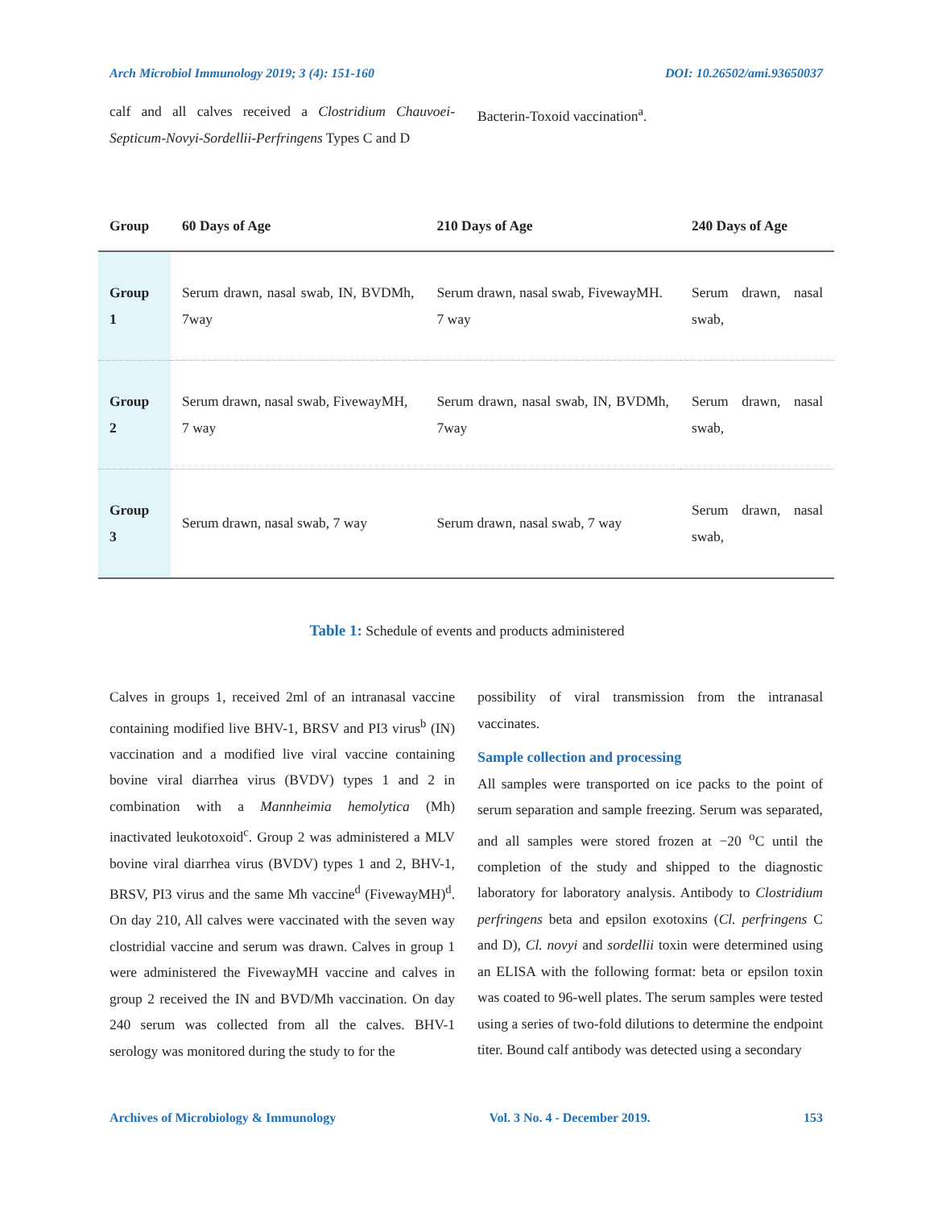Arch Microbiol Immunology 2019; 3 (4): 151-160 DOI: 10.26502/ami.93650037
calf and all calves received a Clostridium Chauvoei-Septicum-Novyi-Sordellii-Perfringens Types C and D
Bacterin-Toxoid vaccination<sup>a</sup>.
| Group | 60 Days of Age | 210 Days of Age | 240 Days of Age |
| --- | --- | --- | --- |
| Group 1 | Serum drawn, nasal swab, IN, BVDMh, 7way | Serum drawn, nasal swab, FivewayMH. 7 way | Serum drawn, nasal swab, |
| Group 2 | Serum drawn, nasal swab, FivewayMH, 7 way | Serum drawn, nasal swab, IN, BVDMh, 7way | Serum drawn, nasal swab, |
| Group 3 | Serum drawn, nasal swab, 7 way | Serum drawn, nasal swab, 7 way | Serum drawn, nasal swab, |
Table 1: Schedule of events and products administered
Calves in groups 1, received 2ml of an intranasal vaccine containing modified live BHV-1, BRSV and PI3 virus<sup>b</sup> (IN) vaccination and a modified live viral vaccine containing bovine viral diarrhea virus (BVDV) types 1 and 2 in combination with a Mannheimia hemolytica (Mh) inactivated leukotoxoid<sup>c</sup>. Group 2 was administered a MLV bovine viral diarrhea virus (BVDV) types 1 and 2, BHV-1, BRSV, PI3 virus and the same Mh vaccine<sup>d</sup> (FivewayMH)<sup>d</sup>. On day 210, All calves were vaccinated with the seven way clostridial vaccine and serum was drawn. Calves in group 1 were administered the FivewayMH vaccine and calves in group 2 received the IN and BVD/Mh vaccination. On day 240 serum was collected from all the calves. BHV-1 serology was monitored during the study to for the
possibility of viral transmission from the intranasal vaccinates.
Sample collection and processing
All samples were transported on ice packs to the point of serum separation and sample freezing. Serum was separated, and all samples were stored frozen at −20 <sup>o</sup>C until the completion of the study and shipped to the diagnostic laboratory for laboratory analysis. Antibody to Clostridium perfringens beta and epsilon exotoxins (Cl. perfringens C and D), Cl. novyi and sordellii toxin were determined using an ELISA with the following format: beta or epsilon toxin was coated to 96-well plates. The serum samples were tested using a series of two-fold dilutions to determine the endpoint titer. Bound calf antibody was detected using a secondary
Archives of Microbiology & Immunology Vol. 3 No. 4 - December 2019. 153